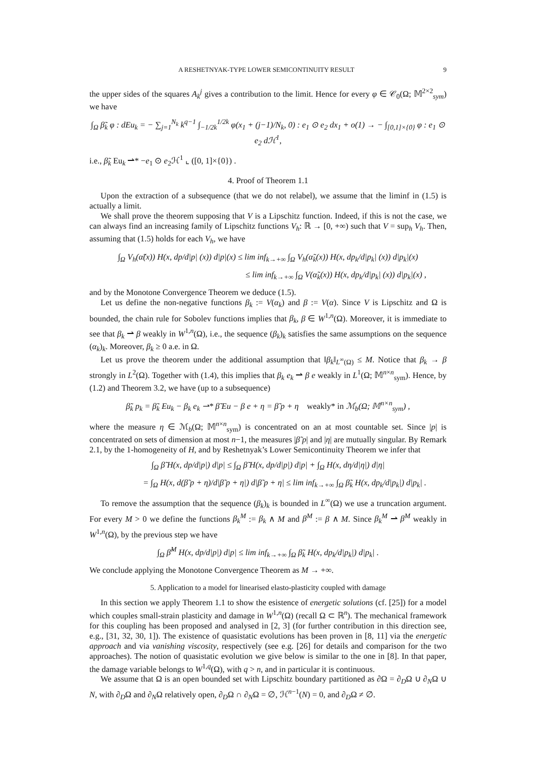A RESHETNYAK-TYPE LOWER SEMICONTINUITY RESULT 9
the upper sides of the squares A<sub>k</sub><sup>j</sup> gives a contribution to the limit. Hence for every φ ∈ 𝒞<sub>0</sub>(Ω; 𝕄<sup>2×2</sup><sub>sym</sub>) we have
∫<sub>Ω</sub> β̃<sub>k</sub> φ : dEu<sub>k</sub> = − ∑<sub>j=1</sub><sup>N<sub>k</sub></sup> k<sup>q−1</sup> ∫<sub>−1/2k</sub><sup>1/2k</sup> φ(x<sub>1</sub> + (j−1)/N<sub>k</sub>, 0) : e<sub>1</sub> ⊙ e<sub>2</sub> dx<sub>1</sub> + o(1) → − ∫<sub>[0,1]×{0}</sub> φ : e<sub>1</sub> ⊙ e<sub>2</sub> dℋ<sup>1</sup>,
i.e., β̃<sub>k</sub> Eu<sub>k</sub> ⇀* −e<sub>1</sub> ⊙ e<sub>2</sub>ℋ<sup>1</sup> ⌞ ([0, 1]×{0}) .
4. Proof of Theorem 1.1
Upon the extraction of a subsequence (that we do not relabel), we assume that the liminf in (1.5) is actually a limit.
We shall prove the theorem supposing that V is a Lipschitz function. Indeed, if this is not the case, we can always find an increasing family of Lipschitz functions V<sub>h</sub>: ℝ → [0, +∞) such that V = sup<sub>h</sub> V<sub>h</sub>. Then, assuming that (1.5) holds for each V<sub>h</sub>, we have
∫<sub>Ω</sub> V<sub>h</sub>(α̃(x)) H(x, dp/d|p| (x)) d|p|(x) ≤ lim inf<sub>k→+∞</sub> ∫<sub>Ω</sub> V<sub>h</sub>(α̃<sub>k</sub>(x)) H(x, dp<sub>k</sub>/d|p<sub>k</sub>| (x)) d|p<sub>k</sub>|(x)
≤ lim inf<sub>k→+∞</sub> ∫<sub>Ω</sub> V(α̃<sub>k</sub>(x)) H(x, dp<sub>k</sub>/d|p<sub>k</sub>| (x)) d|p<sub>k</sub>|(x) ,
and by the Monotone Convergence Theorem we deduce (1.5).
Let us define the non-negative functions β<sub>k</sub> := V(α<sub>k</sub>) and β := V(α). Since V is Lipschitz and Ω is bounded, the chain rule for Sobolev functions implies that β<sub>k</sub>, β ∈ W<sup>1,n</sup>(Ω). Moreover, it is immediate to see that β<sub>k</sub> ⇀ β weakly in W<sup>1,n</sup>(Ω), i.e., the sequence (β<sub>k</sub>)<sub>k</sub> satisfies the same assumptions on the sequence (α<sub>k</sub>)<sub>k</sub>. Moreover, β<sub>k</sub> ≥ 0 a.e. in Ω.
Let us prove the theorem under the additional assumption that ‖β<sub>k</sub>‖<sub>L<sup>∞</sup>(Ω)</sub> ≤ M. Notice that β<sub>k</sub> → β strongly in L<sup>2</sup>(Ω). Together with (1.4), this implies that β<sub>k</sub> e<sub>k</sub> ⇀ β e weakly in L<sup>1</sup>(Ω; 𝕄<sup>n×n</sup><sub>sym</sub>). Hence, by (1.2) and Theorem 3.2, we have (up to a subsequence)
β̃<sub>k</sub> p<sub>k</sub> = β̃<sub>k</sub> Eu<sub>k</sub> − β<sub>k</sub> e<sub>k</sub> ⇀* β̃ Eu − β e + η = β̃ p + η weakly* in ℳ<sub>b</sub>(Ω; 𝕄<sup>n×n</sup><sub>sym</sub>) ,
where the measure η ∈ ℳ<sub>b</sub>(Ω; 𝕄<sup>n×n</sup><sub>sym</sub>) is concentrated on an at most countable set. Since |p| is concentrated on sets of dimension at most n−1, the measures |β̃ p| and |η| are mutually singular. By Remark 2.1, by the 1-homogeneity of H, and by Reshetnyak’s Lower Semicontinuity Theorem we infer that
∫<sub>Ω</sub> β̃ H(x, dp/d|p|) d|p| ≤ ∫<sub>Ω</sub> β̃ H(x, dp/d|p|) d|p| + ∫<sub>Ω</sub> H(x, dη/d|η|) d|η|
= ∫<sub>Ω</sub> H(x, d(β̃ p + η)/d|β̃ p + η|) d|β̃ p + η| ≤ lim inf<sub>k→+∞</sub> ∫<sub>Ω</sub> β̃<sub>k</sub> H(x, dp<sub>k</sub>/d|p<sub>k</sub>|) d|p<sub>k</sub>| .
To remove the assumption that the sequence (β<sub>k</sub>)<sub>k</sub> is bounded in L<sup>∞</sup>(Ω) we use a truncation argument. For every M > 0 we define the functions β<sub>k</sub><sup>M</sup> := β<sub>k</sub> ∧ M and β<sup>M</sup> := β ∧ M. Since β<sub>k</sub><sup>M</sup> ⇀ β<sup>M</sup> weakly in W<sup>1,n</sup>(Ω), by the previous step we have
∫<sub>Ω</sub> β̃<sup>M</sup> H(x, dp/d|p|) d|p| ≤ lim inf<sub>k→+∞</sub> ∫<sub>Ω</sub> β̃<sub>k</sub> H(x, dp<sub>k</sub>/d|p<sub>k</sub>|) d|p<sub>k</sub>| .
We conclude applying the Monotone Convergence Theorem as M → +∞.
5. Application to a model for linearised elasto-plasticity coupled with damage
In this section we apply Theorem 1.1 to show the esistence of energetic solutions (cf. [25]) for a model which couples small-strain plasticity and damage in W<sup>1,n</sup>(Ω) (recall Ω ⊂ ℝ<sup>n</sup>). The mechanical framework for this coupling has been proposed and analysed in [2, 3] (for further contribution in this direction see, e.g., [31, 32, 30, 1]). The existence of quasistatic evolutions has been proven in [8, 11] via the energetic approach and via vanishing viscosity, respectively (see e.g. [26] for details and comparison for the two approaches). The notion of quasistatic evolution we give below is similar to the one in [8]. In that paper, the damage variable belongs to W<sup>1,q</sup>(Ω), with q > n, and in particular it is continuous.
We assume that Ω is an open bounded set with Lipschitz boundary partitioned as ∂Ω = ∂<sub>D</sub>Ω ∪ ∂<sub>N</sub>Ω ∪ N, with ∂<sub>D</sub>Ω and ∂<sub>N</sub>Ω relatively open, ∂<sub>D</sub>Ω ∩ ∂<sub>N</sub>Ω = ∅, ℋ<sup>n−1</sup>(N) = 0, and ∂<sub>D</sub>Ω ≠ ∅.